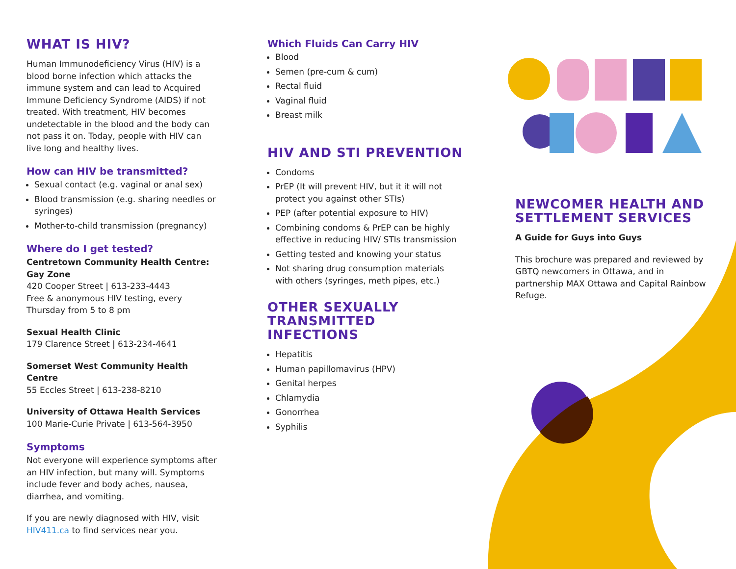WHAT IS HIV?
Human Immunodeficiency Virus (HIV) is a blood borne infection which attacks the immune system and can lead to Acquired Immune Deficiency Syndrome (AIDS) if not treated. With treatment, HIV becomes undetectable in the blood and the body can not pass it on. Today, people with HIV can live long and healthy lives.
How can HIV be transmitted?
Sexual contact (e.g. vaginal or anal sex)
Blood transmission (e.g. sharing needles or syringes)
Mother-to-child transmission (pregnancy)
Where do I get tested?
Centretown Community Health Centre: Gay Zone
420 Cooper Street | 613-233-4443
Free & anonymous HIV testing, every Thursday from 5 to 8 pm
Sexual Health Clinic
179 Clarence Street | 613-234-4641
Somerset West Community Health Centre
55 Eccles Street | 613-238-8210
University of Ottawa Health Services
100 Marie-Curie Private | 613-564-3950
Symptoms
Not everyone will experience symptoms after an HIV infection, but many will. Symptoms include fever and body aches, nausea, diarrhea, and vomiting.
If you are newly diagnosed with HIV, visit HIV411.ca to find services near you.
Which Fluids Can Carry HIV
Blood
Semen (pre-cum & cum)
Rectal fluid
Vaginal fluid
Breast milk
HIV AND STI PREVENTION
Condoms
PrEP (It will prevent HIV, but it it will not protect you against other STIs)
PEP (after potential exposure to HIV)
Combining condoms & PrEP can be highly effective in reducing HIV/ STIs transmission
Getting tested and knowing your status
Not sharing drug consumption materials with others (syringes, meth pipes, etc.)
OTHER SEXUALLY TRANSMITTED INFECTIONS
Hepatitis
Human papillomavirus (HPV)
Genital herpes
Chlamydia
Gonorrhea
Syphilis
NEWCOMER HEALTH AND SETTLEMENT SERVICES
A Guide for Guys into Guys
This brochure was prepared and reviewed by GBTQ newcomers in Ottawa, and in partnership MAX Ottawa and Capital Rainbow Refuge.